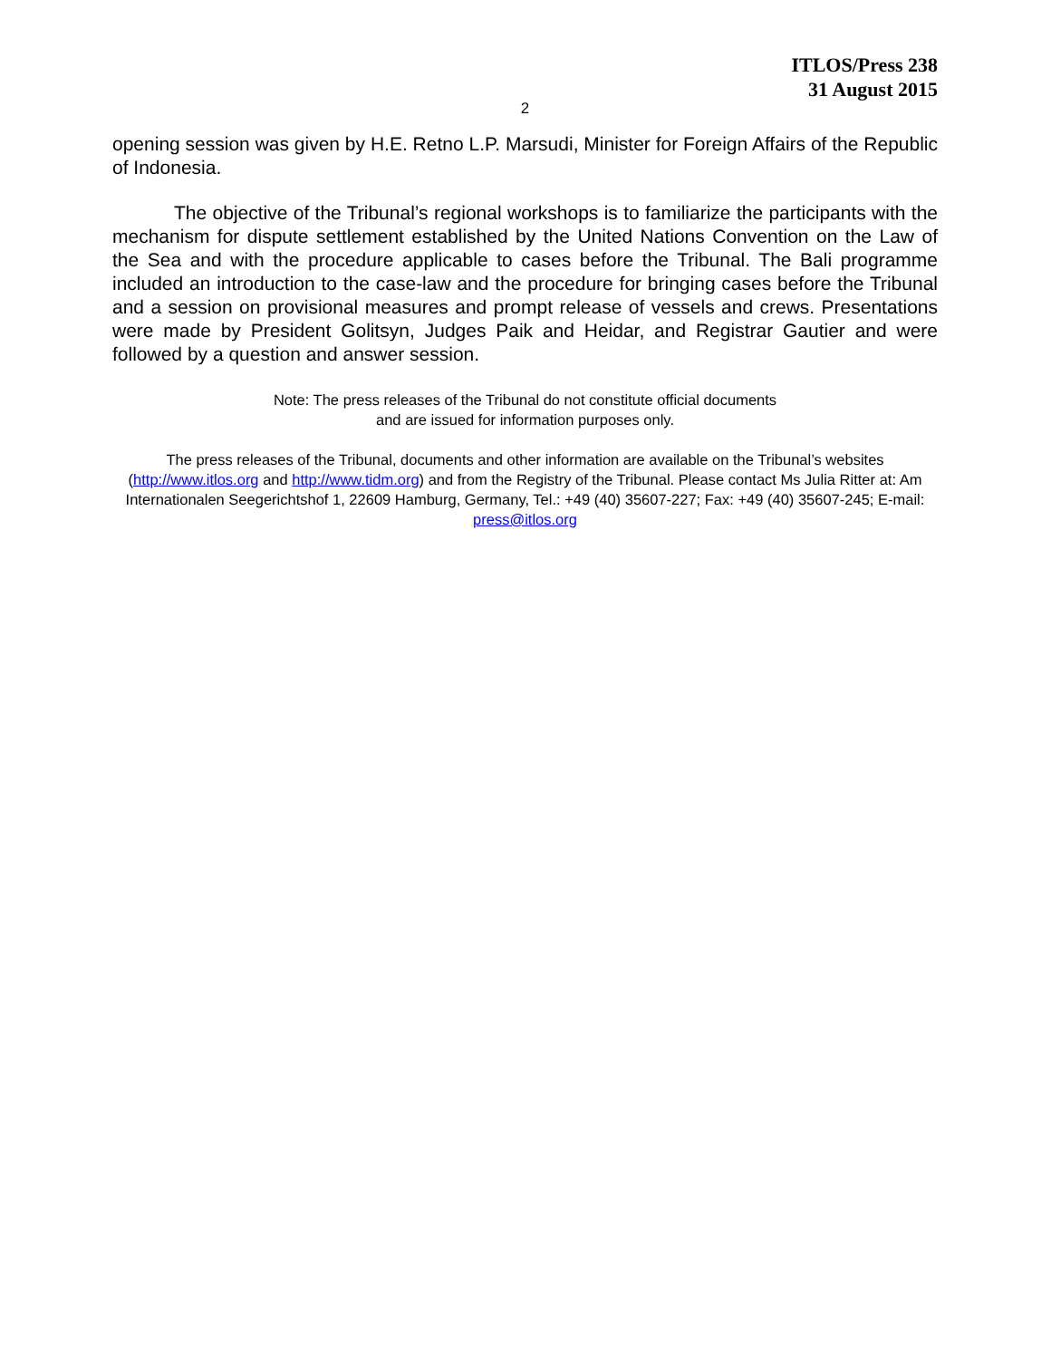ITLOS/Press 238
31 August 2015
2
opening session was given by H.E. Retno L.P. Marsudi, Minister for Foreign Affairs of the Republic of Indonesia.
The objective of the Tribunal’s regional workshops is to familiarize the participants with the mechanism for dispute settlement established by the United Nations Convention on the Law of the Sea and with the procedure applicable to cases before the Tribunal. The Bali programme included an introduction to the case-law and the procedure for bringing cases before the Tribunal and a session on provisional measures and prompt release of vessels and crews. Presentations were made by President Golitsyn, Judges Paik and Heidar, and Registrar Gautier and were followed by a question and answer session.
Note: The press releases of the Tribunal do not constitute official documents
and are issued for information purposes only.
The press releases of the Tribunal, documents and other information are available on the Tribunal’s websites (http://www.itlos.org and http://www.tidm.org) and from the Registry of the Tribunal. Please contact Ms Julia Ritter at: Am Internationalen Seegerichtshof 1, 22609 Hamburg, Germany, Tel.: +49 (40) 35607-227; Fax: +49 (40) 35607-245; E-mail: press@itlos.org